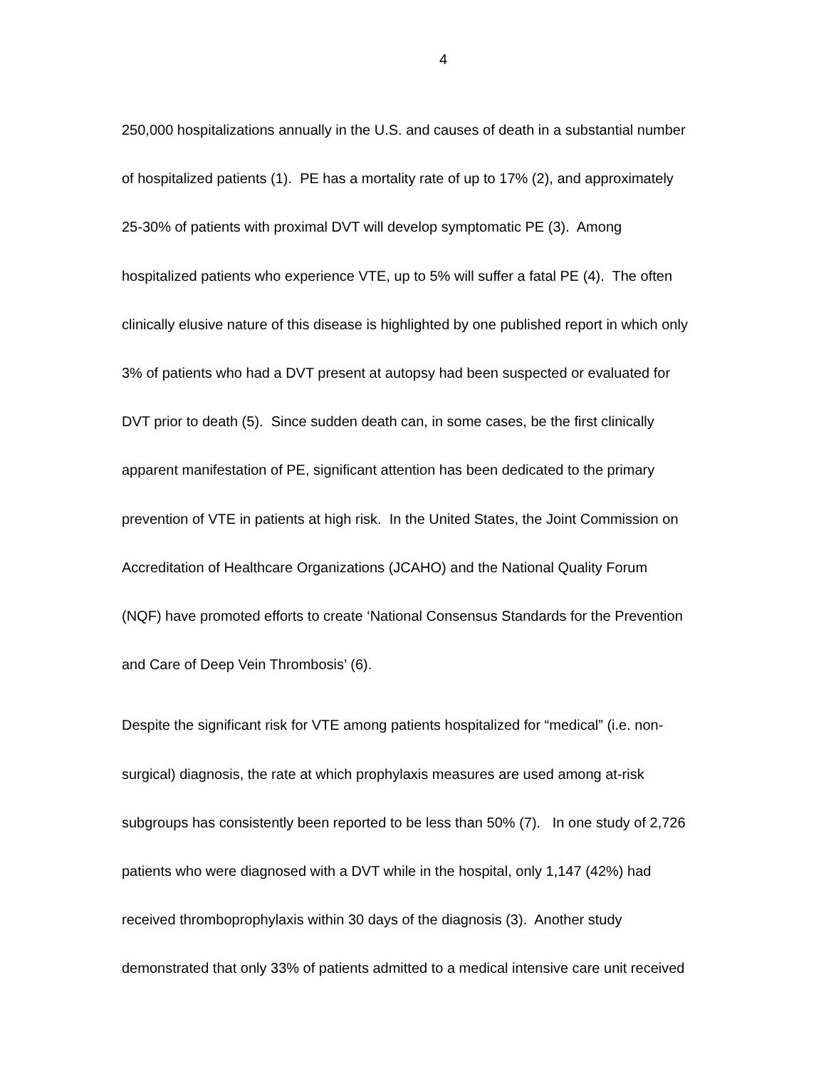4
250,000 hospitalizations annually in the U.S. and causes of death in a substantial number
of hospitalized patients (1). PE has a mortality rate of up to 17% (2), and approximately
25-30% of patients with proximal DVT will develop symptomatic PE (3). Among
hospitalized patients who experience VTE, up to 5% will suffer a fatal PE (4). The often
clinically elusive nature of this disease is highlighted by one published report in which only
3% of patients who had a DVT present at autopsy had been suspected or evaluated for
DVT prior to death (5). Since sudden death can, in some cases, be the first clinically
apparent manifestation of PE, significant attention has been dedicated to the primary
prevention of VTE in patients at high risk. In the United States, the Joint Commission on
Accreditation of Healthcare Organizations (JCAHO) and the National Quality Forum
(NQF) have promoted efforts to create ‘National Consensus Standards for the Prevention
and Care of Deep Vein Thrombosis’ (6).
Despite the significant risk for VTE among patients hospitalized for “medical” (i.e. non-
surgical) diagnosis, the rate at which prophylaxis measures are used among at-risk
subgroups has consistently been reported to be less than 50% (7). In one study of 2,726
patients who were diagnosed with a DVT while in the hospital, only 1,147 (42%) had
received thromboprophylaxis within 30 days of the diagnosis (3). Another study
demonstrated that only 33% of patients admitted to a medical intensive care unit received